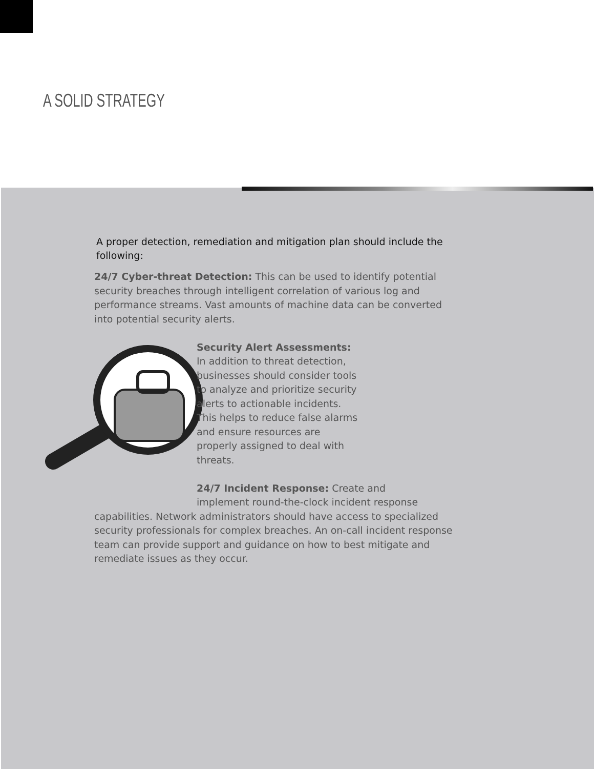A SOLID STRATEGY
A proper detection, remediation and mitigation plan should include the following:
24/7 Cyber-threat Detection: This can be used to identify potential security breaches through intelligent correlation of various log and performance streams. Vast amounts of machine data can be converted into potential security alerts.
Security Alert Assessments: In addition to threat detection, businesses should consider tools to analyze and prioritize security alerts to actionable incidents. This helps to reduce false alarms and ensure resources are properly assigned to deal with threats.
24/7 Incident Response: Create and implement round-the-clock incident response
capabilities. Network administrators should have access to specialized security professionals for complex breaches. An on-call incident response team can provide support and guidance on how to best mitigate and remediate issues as they occur.